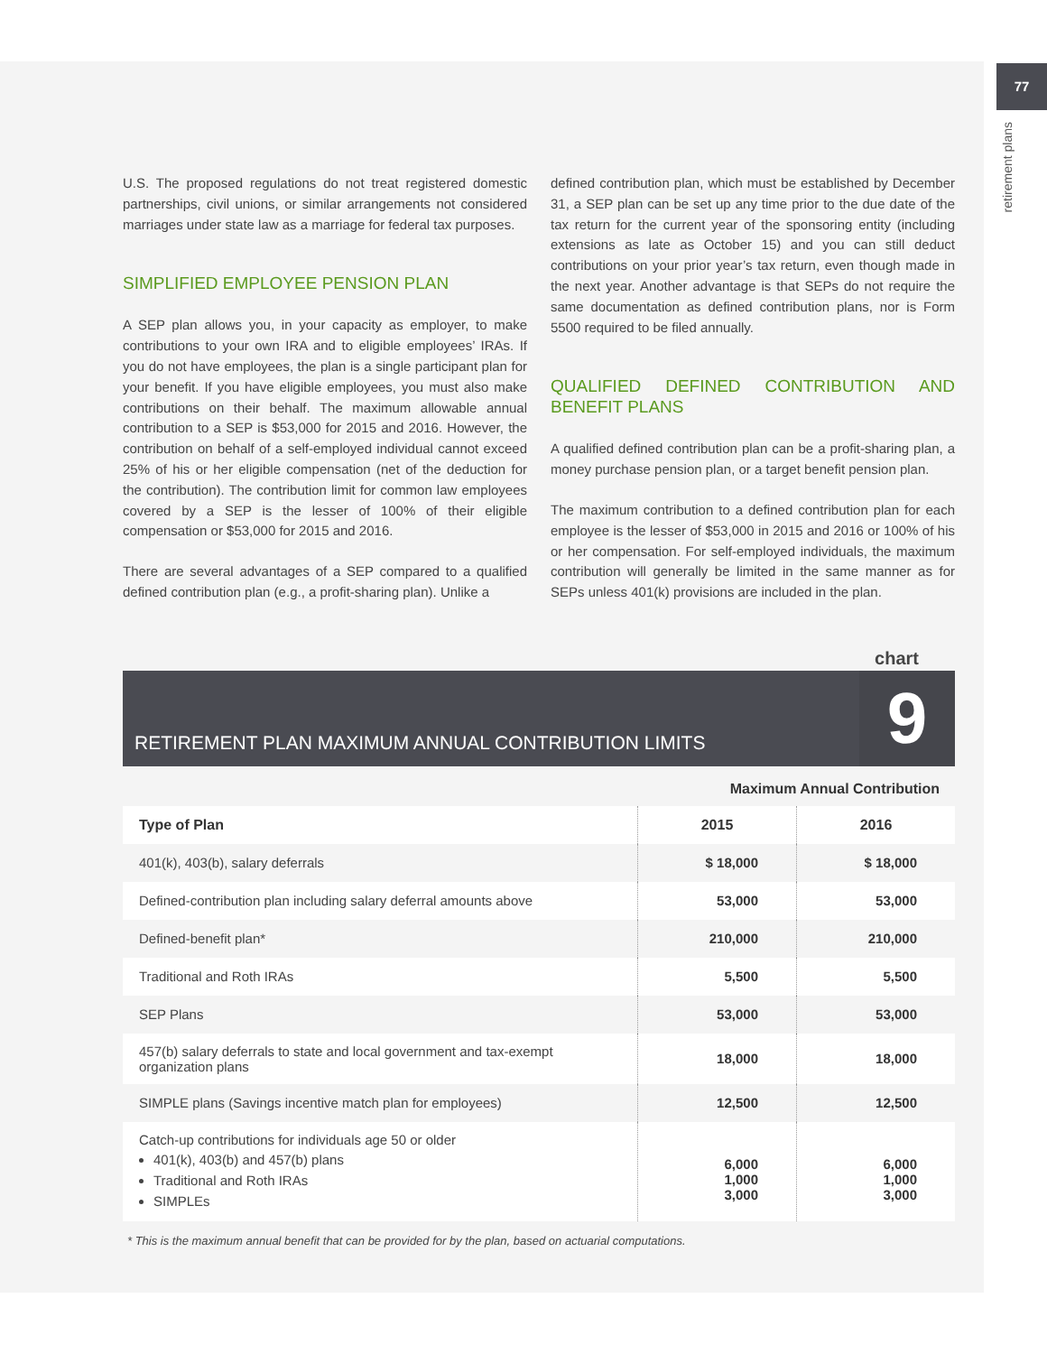77
retirement plans
U.S. The proposed regulations do not treat registered domestic partnerships, civil unions, or similar arrangements not considered marriages under state law as a marriage for federal tax purposes.
SIMPLIFIED EMPLOYEE PENSION PLAN
A SEP plan allows you, in your capacity as employer, to make contributions to your own IRA and to eligible employees’ IRAs. If you do not have employees, the plan is a single participant plan for your benefit. If you have eligible employees, you must also make contributions on their behalf. The maximum allowable annual contribution to a SEP is $53,000 for 2015 and 2016. However, the contribution on behalf of a self-employed individual cannot exceed 25% of his or her eligible compensation (net of the deduction for the contribution). The contribution limit for common law employees covered by a SEP is the lesser of 100% of their eligible compensation or $53,000 for 2015 and 2016.
There are several advantages of a SEP compared to a qualified defined contribution plan (e.g., a profit-sharing plan). Unlike a
defined contribution plan, which must be established by December 31, a SEP plan can be set up any time prior to the due date of the tax return for the current year of the sponsoring entity (including extensions as late as October 15) and you can still deduct contributions on your prior year’s tax return, even though made in the next year. Another advantage is that SEPs do not require the same documentation as defined contribution plans, nor is Form 5500 required to be filed annually.
QUALIFIED DEFINED CONTRIBUTION AND BENEFIT PLANS
A qualified defined contribution plan can be a profit-sharing plan, a money purchase pension plan, or a target benefit pension plan.
The maximum contribution to a defined contribution plan for each employee is the lesser of $53,000 in 2015 and 2016 or 100% of his or her compensation. For self-employed individuals, the maximum contribution will generally be limited in the same manner as for SEPs unless 401(k) provisions are included in the plan.
chart
RETIREMENT PLAN MAXIMUM ANNUAL CONTRIBUTION LIMITS
9
Maximum Annual Contribution
| Type of Plan | 2015 | 2016 |
| --- | --- | --- |
| 401(k), 403(b), salary deferrals | $ 18,000 | $ 18,000 |
| Defined-contribution plan including salary deferral amounts above | 53,000 | 53,000 |
| Defined-benefit plan* | 210,000 | 210,000 |
| Traditional and Roth IRAs | 5,500 | 5,500 |
| SEP Plans | 53,000 | 53,000 |
| 457(b) salary deferrals to state and local government and tax-exempt organization plans | 18,000 | 18,000 |
| SIMPLE plans (Savings incentive match plan for employees) | 12,500 | 12,500 |
| Catch-up contributions for individuals age 50 or older 401(k), 403(b) and 457(b) plans Traditional and Roth IRAs SIMPLEs | 6,000 1,000 3,000 | 6,000 1,000 3,000 |
* This is the maximum annual benefit that can be provided for by the plan, based on actuarial computations.